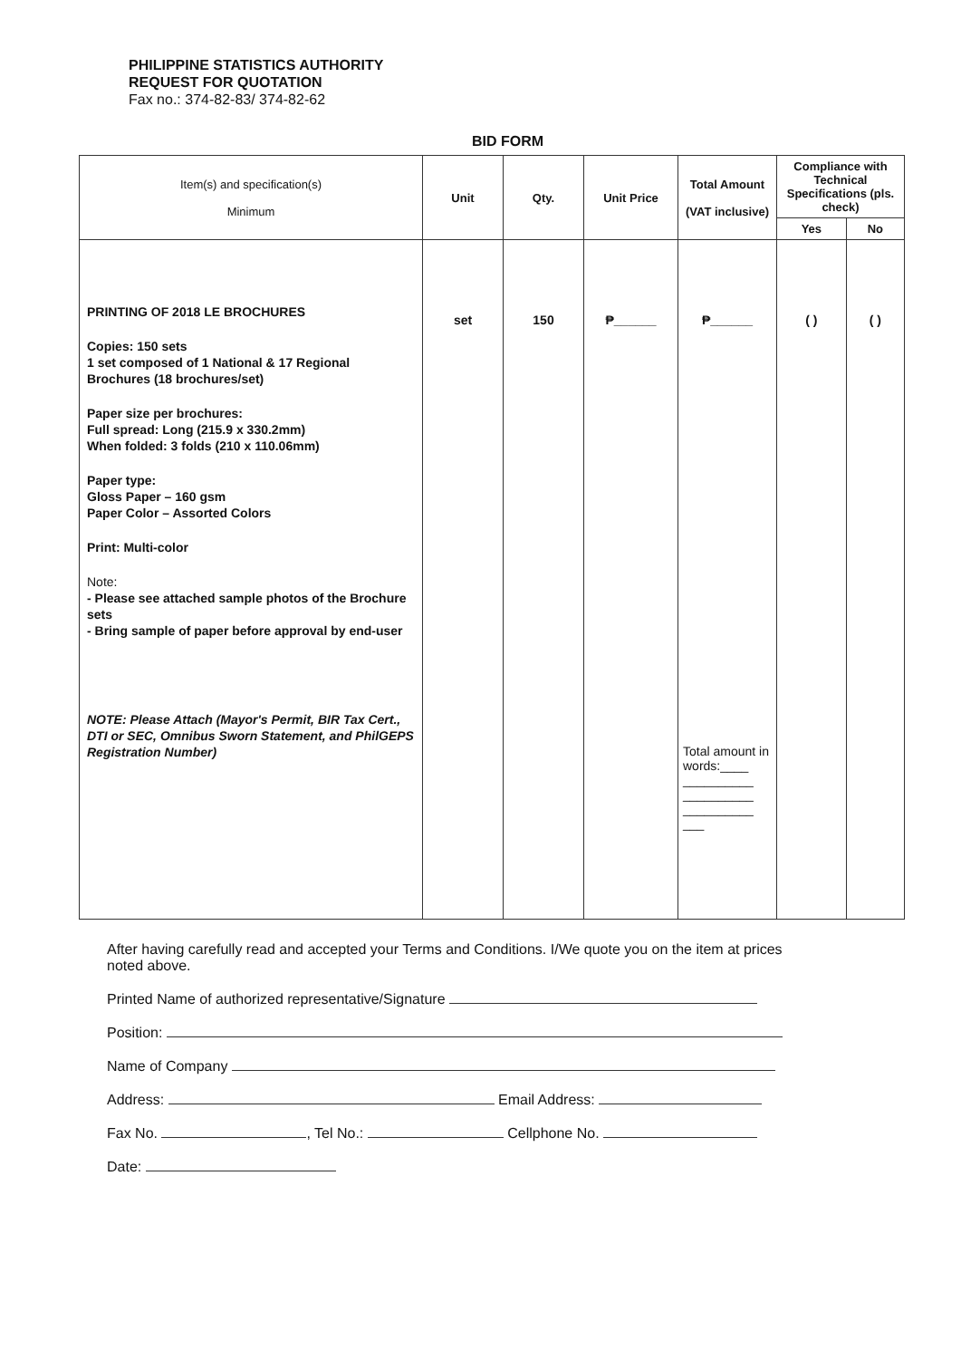PHILIPPINE STATISTICS AUTHORITY
REQUEST FOR QUOTATION
Fax no.: 374-82-83/ 374-82-62
BID FORM
| Item(s) and specification(s) Minimum | Unit | Qty. | Unit Price | Total Amount (VAT inclusive) | Compliance with Technical Specifications (pls. check) | |
| --- | --- | --- | --- | --- | --- | --- |
| | | | | | Yes | No |
| PRINTING OF 2018 LE BROCHURES Copies: 150 sets 1 set composed of 1 National & 17 Regional Brochures (18 brochures/set) Paper size per brochures: Full spread: Long (215.9 x 330.2mm) When folded: 3 folds (210 x 110.06mm) Paper type: Gloss Paper – 160 gsm Paper Color – Assorted Colors Print: Multi-color Note: - Please see attached sample photos of the Brochure sets - Bring sample of paper before approval by end-user NOTE: Please Attach (Mayor's Permit, BIR Tax Cert., DTI or SEC, Omnibus Sworn Statement, and PhilGEPS Registration Number) | set | 150 | ₱______ | ₱______ Total amount in words:____ __________ __________ __________ ___ | ( ) | ( ) |
After having carefully read and accepted your Terms and Conditions. I/We quote you on the item at prices noted above.
Printed Name of authorized representative/Signature
Position:
Name of Company
Address: Email Address:
Fax No. , Tel No.: Cellphone No.
Date: